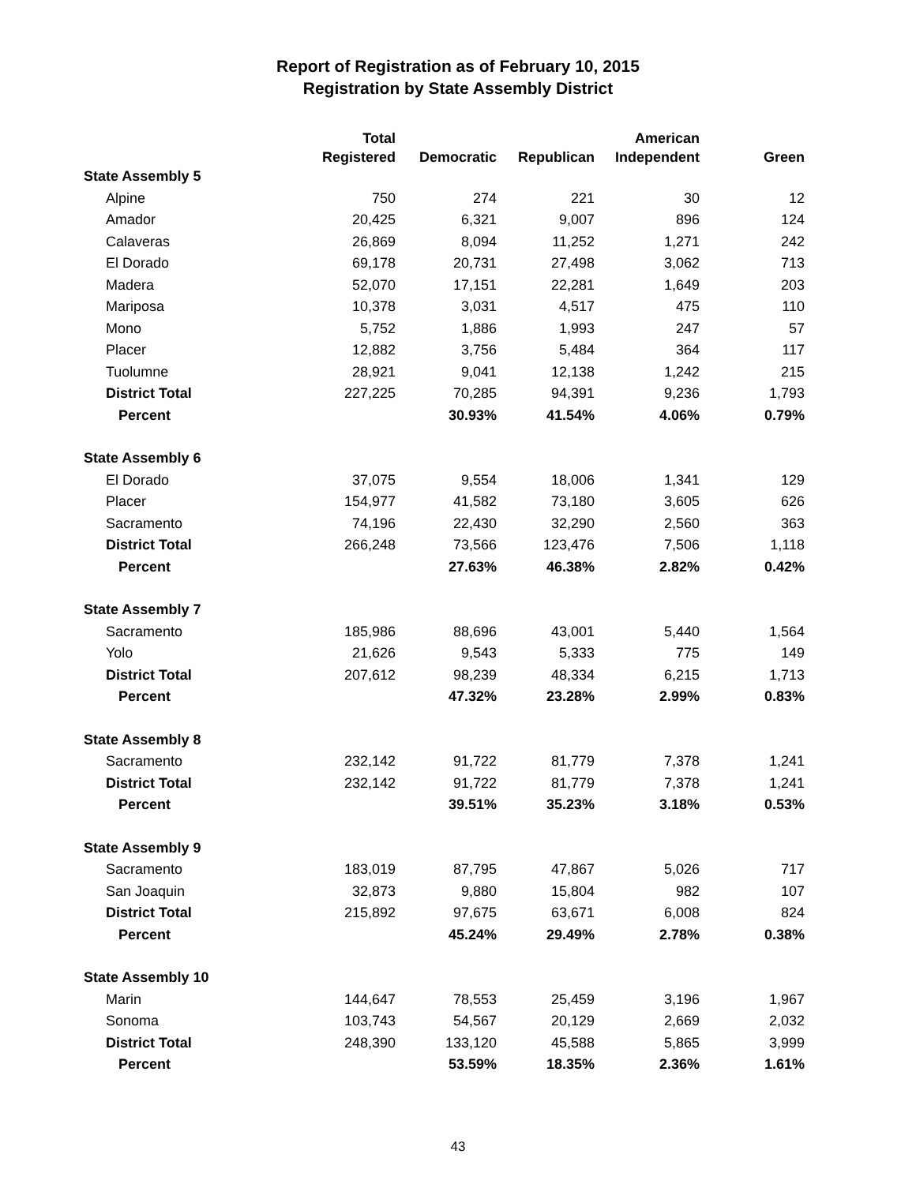Report of Registration as of February 10, 2015
Registration by State Assembly District
| | Total | | | American | |
| --- | --- | --- | --- | --- | --- |
| | Registered | Democratic | Republican | Independent | Green |
| State Assembly 5 | | | | | |
| Alpine | 750 | 274 | 221 | 30 | 12 |
| Amador | 20,425 | 6,321 | 9,007 | 896 | 124 |
| Calaveras | 26,869 | 8,094 | 11,252 | 1,271 | 242 |
| El Dorado | 69,178 | 20,731 | 27,498 | 3,062 | 713 |
| Madera | 52,070 | 17,151 | 22,281 | 1,649 | 203 |
| Mariposa | 10,378 | 3,031 | 4,517 | 475 | 110 |
| Mono | 5,752 | 1,886 | 1,993 | 247 | 57 |
| Placer | 12,882 | 3,756 | 5,484 | 364 | 117 |
| Tuolumne | 28,921 | 9,041 | 12,138 | 1,242 | 215 |
| District Total | 227,225 | 70,285 | 94,391 | 9,236 | 1,793 |
| Percent | | 30.93% | 41.54% | 4.06% | 0.79% |
| State Assembly 6 | | | | | |
| El Dorado | 37,075 | 9,554 | 18,006 | 1,341 | 129 |
| Placer | 154,977 | 41,582 | 73,180 | 3,605 | 626 |
| Sacramento | 74,196 | 22,430 | 32,290 | 2,560 | 363 |
| District Total | 266,248 | 73,566 | 123,476 | 7,506 | 1,118 |
| Percent | | 27.63% | 46.38% | 2.82% | 0.42% |
| State Assembly 7 | | | | | |
| Sacramento | 185,986 | 88,696 | 43,001 | 5,440 | 1,564 |
| Yolo | 21,626 | 9,543 | 5,333 | 775 | 149 |
| District Total | 207,612 | 98,239 | 48,334 | 6,215 | 1,713 |
| Percent | | 47.32% | 23.28% | 2.99% | 0.83% |
| State Assembly 8 | | | | | |
| Sacramento | 232,142 | 91,722 | 81,779 | 7,378 | 1,241 |
| District Total | 232,142 | 91,722 | 81,779 | 7,378 | 1,241 |
| Percent | | 39.51% | 35.23% | 3.18% | 0.53% |
| State Assembly 9 | | | | | |
| Sacramento | 183,019 | 87,795 | 47,867 | 5,026 | 717 |
| San Joaquin | 32,873 | 9,880 | 15,804 | 982 | 107 |
| District Total | 215,892 | 97,675 | 63,671 | 6,008 | 824 |
| Percent | | 45.24% | 29.49% | 2.78% | 0.38% |
| State Assembly 10 | | | | | |
| Marin | 144,647 | 78,553 | 25,459 | 3,196 | 1,967 |
| Sonoma | 103,743 | 54,567 | 20,129 | 2,669 | 2,032 |
| District Total | 248,390 | 133,120 | 45,588 | 5,865 | 3,999 |
| Percent | | 53.59% | 18.35% | 2.36% | 1.61% |
43